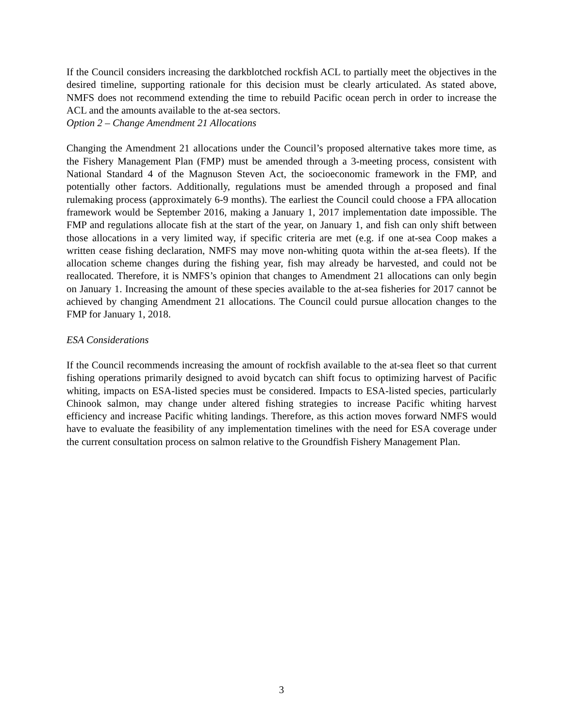If the Council considers increasing the darkblotched rockfish ACL to partially meet the objectives in the desired timeline, supporting rationale for this decision must be clearly articulated. As stated above, NMFS does not recommend extending the time to rebuild Pacific ocean perch in order to increase the ACL and the amounts available to the at-sea sectors.
Option 2 – Change Amendment 21 Allocations
Changing the Amendment 21 allocations under the Council’s proposed alternative takes more time, as the Fishery Management Plan (FMP) must be amended through a 3-meeting process, consistent with National Standard 4 of the Magnuson Steven Act, the socioeconomic framework in the FMP, and potentially other factors. Additionally, regulations must be amended through a proposed and final rulemaking process (approximately 6-9 months). The earliest the Council could choose a FPA allocation framework would be September 2016, making a January 1, 2017 implementation date impossible. The FMP and regulations allocate fish at the start of the year, on January 1, and fish can only shift between those allocations in a very limited way, if specific criteria are met (e.g. if one at-sea Coop makes a written cease fishing declaration, NMFS may move non-whiting quota within the at-sea fleets). If the allocation scheme changes during the fishing year, fish may already be harvested, and could not be reallocated. Therefore, it is NMFS’s opinion that changes to Amendment 21 allocations can only begin on January 1. Increasing the amount of these species available to the at-sea fisheries for 2017 cannot be achieved by changing Amendment 21 allocations. The Council could pursue allocation changes to the FMP for January 1, 2018.
ESA Considerations
If the Council recommends increasing the amount of rockfish available to the at-sea fleet so that current fishing operations primarily designed to avoid bycatch can shift focus to optimizing harvest of Pacific whiting, impacts on ESA-listed species must be considered. Impacts to ESA-listed species, particularly Chinook salmon, may change under altered fishing strategies to increase Pacific whiting harvest efficiency and increase Pacific whiting landings. Therefore, as this action moves forward NMFS would have to evaluate the feasibility of any implementation timelines with the need for ESA coverage under the current consultation process on salmon relative to the Groundfish Fishery Management Plan.
3